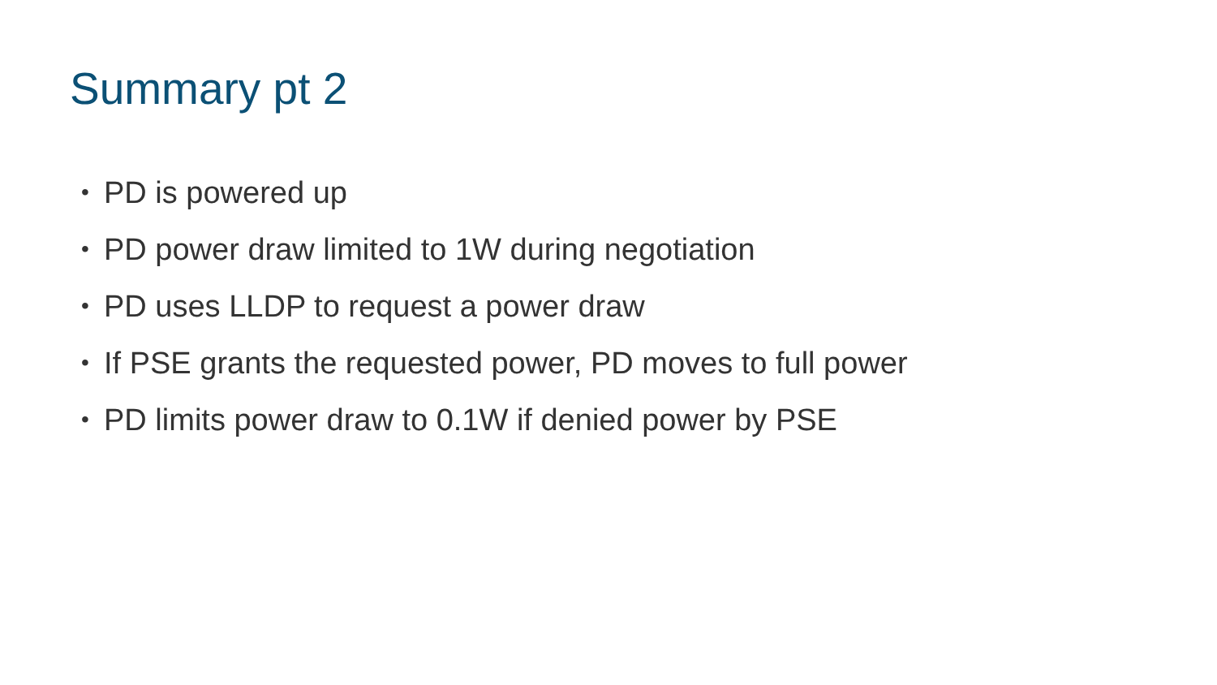Summary pt 2
• PD is powered up
• PD power draw limited to 1W during negotiation
• PD uses LLDP to request a power draw
• If PSE grants the requested power, PD moves to full power
• PD limits power draw to 0.1W if denied power by PSE